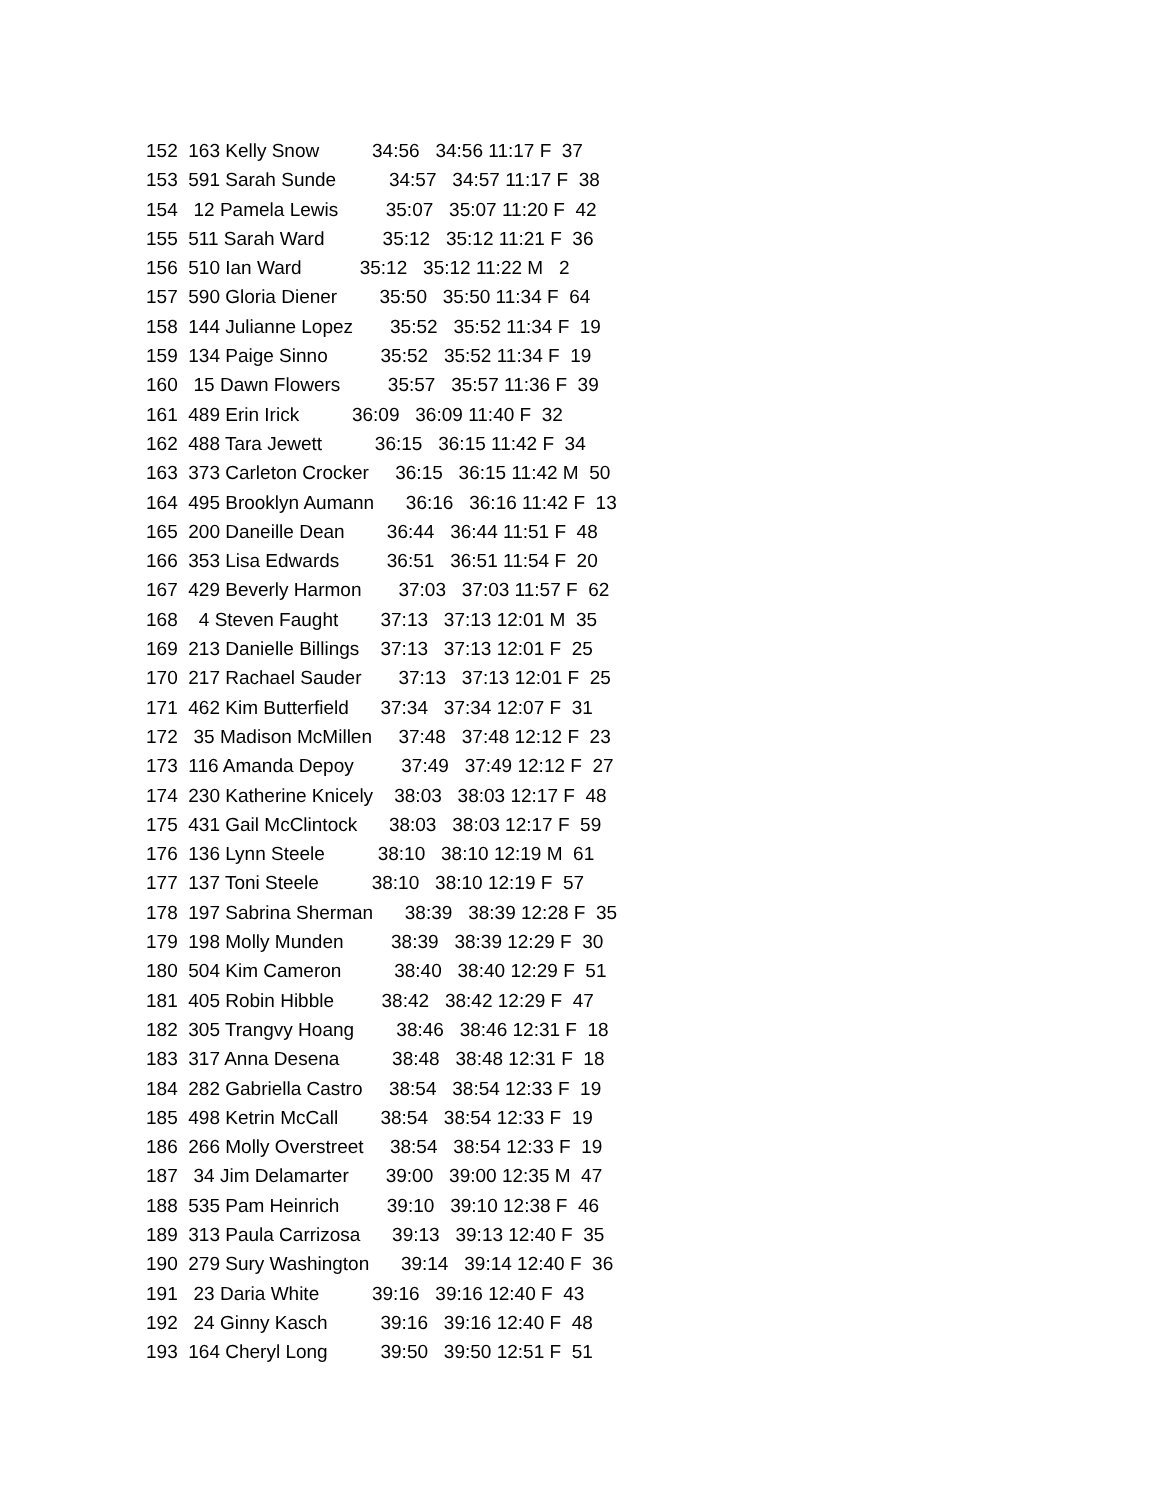152 163 Kelly Snow 34:56 34:56 11:17 F 37
153 591 Sarah Sunde 34:57 34:57 11:17 F 38
154 12 Pamela Lewis 35:07 35:07 11:20 F 42
155 511 Sarah Ward 35:12 35:12 11:21 F 36
156 510 Ian Ward 35:12 35:12 11:22 M 2
157 590 Gloria Diener 35:50 35:50 11:34 F 64
158 144 Julianne Lopez 35:52 35:52 11:34 F 19
159 134 Paige Sinno 35:52 35:52 11:34 F 19
160 15 Dawn Flowers 35:57 35:57 11:36 F 39
161 489 Erin Irick 36:09 36:09 11:40 F 32
162 488 Tara Jewett 36:15 36:15 11:42 F 34
163 373 Carleton Crocker 36:15 36:15 11:42 M 50
164 495 Brooklyn Aumann 36:16 36:16 11:42 F 13
165 200 Daneille Dean 36:44 36:44 11:51 F 48
166 353 Lisa Edwards 36:51 36:51 11:54 F 20
167 429 Beverly Harmon 37:03 37:03 11:57 F 62
168 4 Steven Faught 37:13 37:13 12:01 M 35
169 213 Danielle Billings 37:13 37:13 12:01 F 25
170 217 Rachael Sauder 37:13 37:13 12:01 F 25
171 462 Kim Butterfield 37:34 37:34 12:07 F 31
172 35 Madison McMillen 37:48 37:48 12:12 F 23
173 116 Amanda Depoy 37:49 37:49 12:12 F 27
174 230 Katherine Knicely 38:03 38:03 12:17 F 48
175 431 Gail McClintock 38:03 38:03 12:17 F 59
176 136 Lynn Steele 38:10 38:10 12:19 M 61
177 137 Toni Steele 38:10 38:10 12:19 F 57
178 197 Sabrina Sherman 38:39 38:39 12:28 F 35
179 198 Molly Munden 38:39 38:39 12:29 F 30
180 504 Kim Cameron 38:40 38:40 12:29 F 51
181 405 Robin Hibble 38:42 38:42 12:29 F 47
182 305 Trangvy Hoang 38:46 38:46 12:31 F 18
183 317 Anna Desena 38:48 38:48 12:31 F 18
184 282 Gabriella Castro 38:54 38:54 12:33 F 19
185 498 Ketrin McCall 38:54 38:54 12:33 F 19
186 266 Molly Overstreet 38:54 38:54 12:33 F 19
187 34 Jim Delamarter 39:00 39:00 12:35 M 47
188 535 Pam Heinrich 39:10 39:10 12:38 F 46
189 313 Paula Carrizosa 39:13 39:13 12:40 F 35
190 279 Sury Washington 39:14 39:14 12:40 F 36
191 23 Daria White 39:16 39:16 12:40 F 43
192 24 Ginny Kasch 39:16 39:16 12:40 F 48
193 164 Cheryl Long 39:50 39:50 12:51 F 51